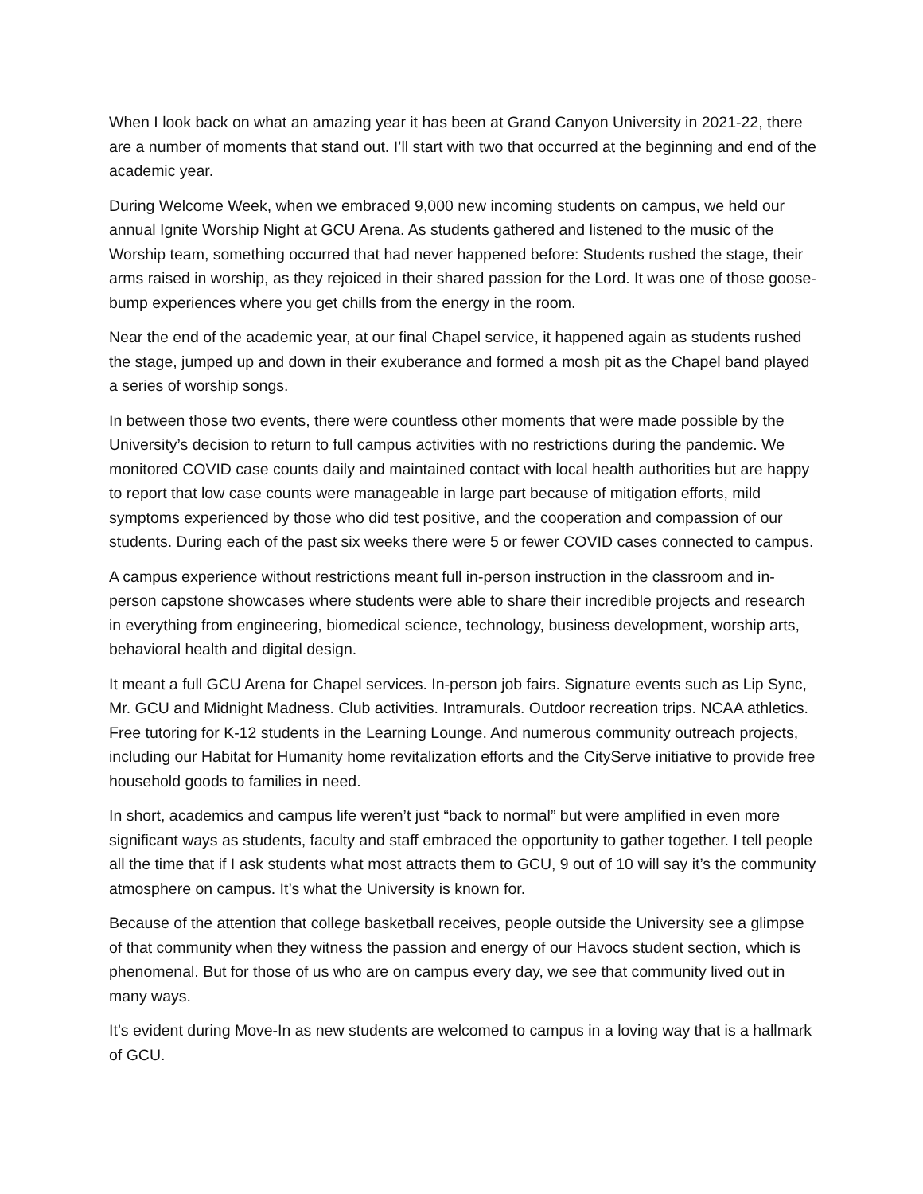When I look back on what an amazing year it has been at Grand Canyon University in 2021-22, there are a number of moments that stand out. I’ll start with two that occurred at the beginning and end of the academic year.
During Welcome Week, when we embraced 9,000 new incoming students on campus, we held our annual Ignite Worship Night at GCU Arena. As students gathered and listened to the music of the Worship team, something occurred that had never happened before: Students rushed the stage, their arms raised in worship, as they rejoiced in their shared passion for the Lord. It was one of those goose-bump experiences where you get chills from the energy in the room.
Near the end of the academic year, at our final Chapel service, it happened again as students rushed the stage, jumped up and down in their exuberance and formed a mosh pit as the Chapel band played a series of worship songs.
In between those two events, there were countless other moments that were made possible by the University’s decision to return to full campus activities with no restrictions during the pandemic. We monitored COVID case counts daily and maintained contact with local health authorities but are happy to report that low case counts were manageable in large part because of mitigation efforts, mild symptoms experienced by those who did test positive, and the cooperation and compassion of our students. During each of the past six weeks there were 5 or fewer COVID cases connected to campus.
A campus experience without restrictions meant full in-person instruction in the classroom and in-person capstone showcases where students were able to share their incredible projects and research in everything from engineering, biomedical science, technology, business development, worship arts, behavioral health and digital design.
It meant a full GCU Arena for Chapel services. In-person job fairs. Signature events such as Lip Sync, Mr. GCU and Midnight Madness. Club activities. Intramurals. Outdoor recreation trips. NCAA athletics. Free tutoring for K-12 students in the Learning Lounge. And numerous community outreach projects, including our Habitat for Humanity home revitalization efforts and the CityServe initiative to provide free household goods to families in need.
In short, academics and campus life weren’t just “back to normal” but were amplified in even more significant ways as students, faculty and staff embraced the opportunity to gather together. I tell people all the time that if I ask students what most attracts them to GCU, 9 out of 10 will say it’s the community atmosphere on campus. It’s what the University is known for.
Because of the attention that college basketball receives, people outside the University see a glimpse of that community when they witness the passion and energy of our Havocs student section, which is phenomenal. But for those of us who are on campus every day, we see that community lived out in many ways.
It’s evident during Move-In as new students are welcomed to campus in a loving way that is a hallmark of GCU.